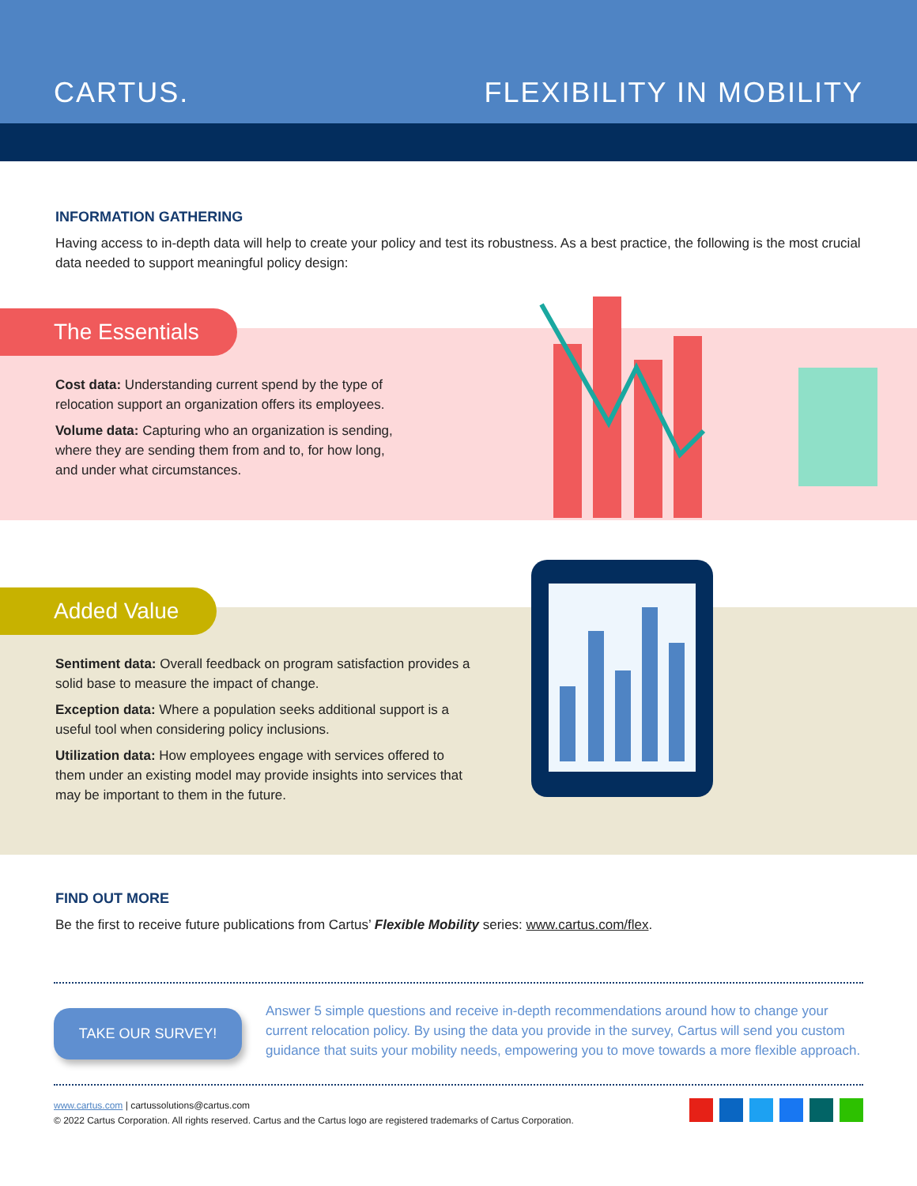CARTUS.
FLEXIBILITY IN MOBILITY
INFORMATION GATHERING
Having access to in-depth data will help to create your policy and test its robustness. As a best practice, the following is the most crucial data needed to support meaningful policy design:
The Essentials
Cost data: Understanding current spend by the type of relocation support an organization offers its employees.
Volume data: Capturing who an organization is sending, where they are sending them from and to, for how long, and under what circumstances.
Added Value
Sentiment data: Overall feedback on program satisfaction provides a solid base to measure the impact of change.
Exception data: Where a population seeks additional support is a useful tool when considering policy inclusions.
Utilization data: How employees engage with services offered to them under an existing model may provide insights into services that may be important to them in the future.
FIND OUT MORE
Be the first to receive future publications from Cartus’ Flexible Mobility series: www.cartus.com/flex.
TAKE OUR SURVEY!
Answer 5 simple questions and receive in-depth recommendations around how to change your current relocation policy. By using the data you provide in the survey, Cartus will send you custom guidance that suits your mobility needs, empowering you to move towards a more flexible approach.
www.cartus.com | cartussolutions@cartus.com
© 2022 Cartus Corporation. All rights reserved. Cartus and the Cartus logo are registered trademarks of Cartus Corporation.